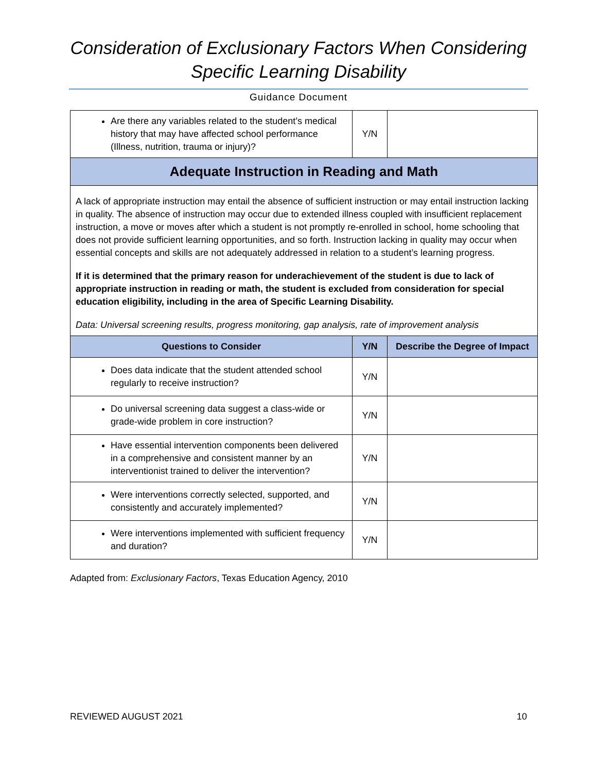Consideration of Exclusionary Factors When Considering
Specific Learning Disability
Guidance Document
| Are there any variables related to the student’s medical history that may have affected school performance (Illness, nutrition, trauma or injury)? | Y/N | |
| Adequate Instruction in Reading and Math | | |
| A lack of appropriate instruction may entail the absence of sufficient instruction or may entail instruction lacking in quality. The absence of instruction may occur due to extended illness coupled with insufficient replacement instruction, a move or moves after which a student is not promptly re-enrolled in school, home schooling that does not provide sufficient learning opportunities, and so forth. Instruction lacking in quality may occur when essential concepts and skills are not adequately addressed in relation to a student’s learning progress. If it is determined that the primary reason for underachievement of the student is due to lack of appropriate instruction in reading or math, the student is excluded from consideration for special education eligibility, including in the area of Specific Learning Disability. Data: Universal screening results, progress monitoring, gap analysis, rate of improvement analysis | | |
| Questions to Consider | Y/N | Describe the Degree of Impact |
| Does data indicate that the student attended school regularly to receive instruction? | Y/N | |
| Do universal screening data suggest a class-wide or grade-wide problem in core instruction? | Y/N | |
| Have essential intervention components been delivered in a comprehensive and consistent manner by an interventionist trained to deliver the intervention? | Y/N | |
| Were interventions correctly selected, supported, and consistently and accurately implemented? | Y/N | |
| Were interventions implemented with sufficient frequency and duration? | Y/N | |
Adapted from: Exclusionary Factors, Texas Education Agency, 2010
REVIEWED AUGUST 2021 10